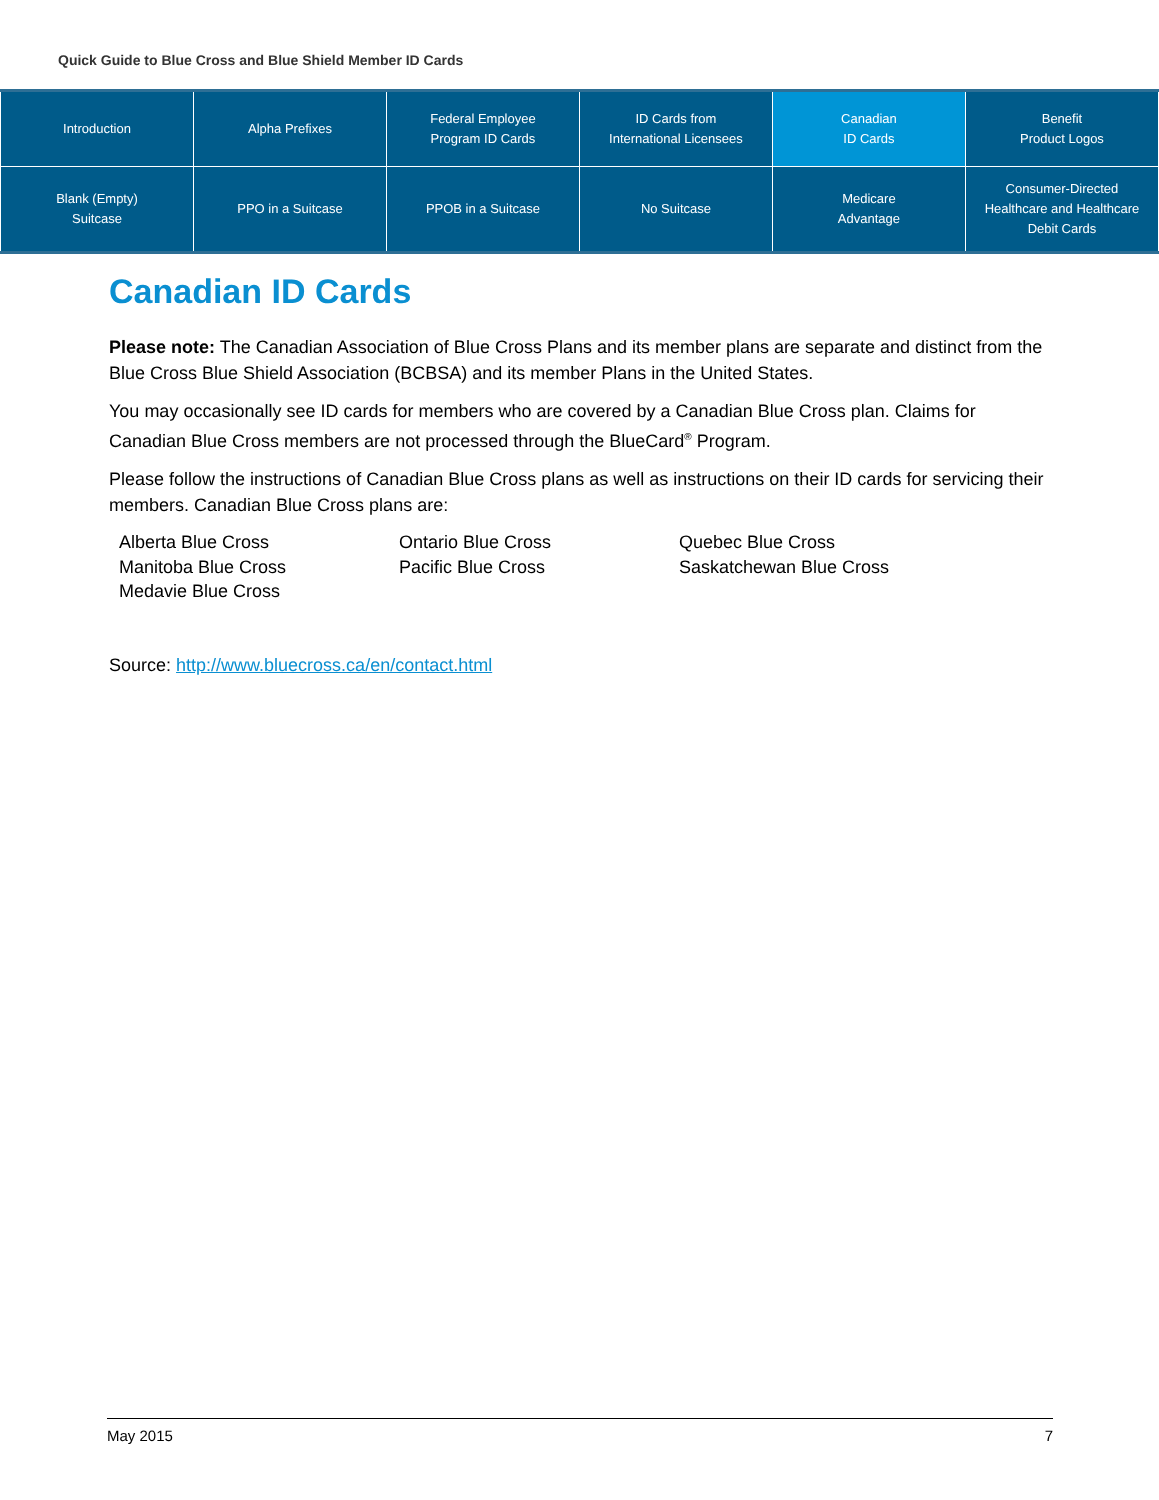Quick Guide to Blue Cross and Blue Shield Member ID Cards
| Introduction | Alpha Prefixes | Federal Employee Program ID Cards | ID Cards from International Licensees | Canadian ID Cards | Benefit Product Logos |
| Blank (Empty) Suitcase | PPO in a Suitcase | PPOB in a Suitcase | No Suitcase | Medicare Advantage | Consumer-Directed Healthcare and Healthcare Debit Cards |
Canadian ID Cards
Please note: The Canadian Association of Blue Cross Plans and its member plans are separate and distinct from the Blue Cross Blue Shield Association (BCBSA) and its member Plans in the United States.
You may occasionally see ID cards for members who are covered by a Canadian Blue Cross plan. Claims for Canadian Blue Cross members are not processed through the BlueCard<sup>®</sup> Program.
Please follow the instructions of Canadian Blue Cross plans as well as instructions on their ID cards for servicing their members. Canadian Blue Cross plans are:
Alberta Blue Cross
Manitoba Blue Cross
Medavie Blue Cross
Ontario Blue Cross
Pacific Blue Cross
Quebec Blue Cross
Saskatchewan Blue Cross
Source: http://www.bluecross.ca/en/contact.html
May 2015 7